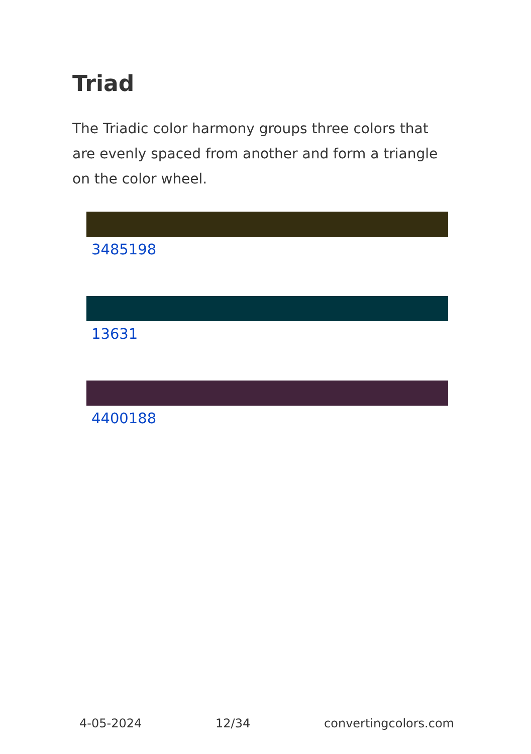Triad
The Triadic color harmony groups three colors that are evenly spaced from another and form a triangle on the color wheel.
3485198
13631
4400188
4-05-2024 12/34 convertingcolors.com